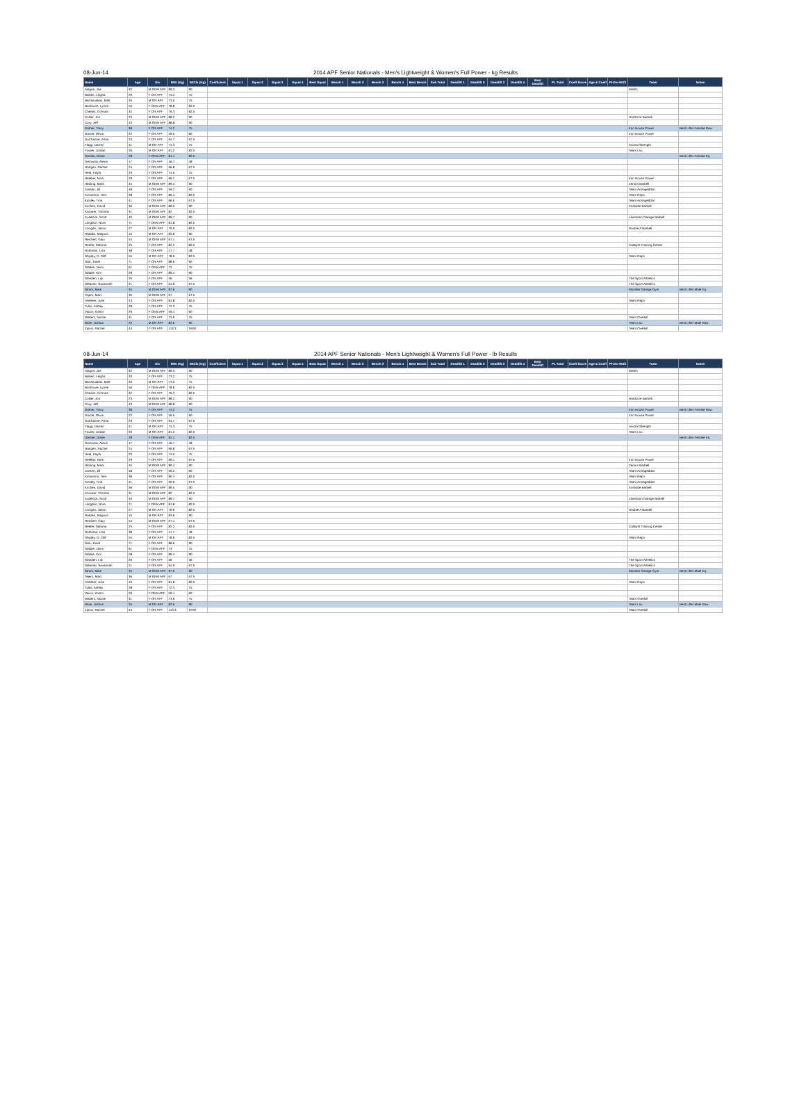08-Jun-14 2014 APF Senior Nationals - Men's Lightweight & Women's Full Power - kg Results
| Name | Age | Div | BWt (Kg) | WtCls (Kg) | Coefficient | Squat 1 | Squat 2 | Squat 3 | Squat 4 | Best Squat | Bench 1 | Bench 2 | Bench 3 | Bench 4 | Best Bench | Sub Total | Deadlift 1 | Deadlift 2 | Deadlift 3 | Deadlift 4 | Best Deadlift | PL Total | Coeff Score | Age & Coeff | Pl-Div-WtCl | Team | Notes |
| --- | --- | --- | --- | --- | --- | --- | --- | --- | --- | --- | --- | --- | --- | --- | --- | --- | --- | --- | --- | --- | --- | --- | --- | --- | --- | --- | --- |
| Alagna, Joe | 32 | M OEM APF | 89.3 | 90 | | | | | | | | | | | | | | | | | | | | | | Misfits | |
| Ballien, Leigha | 20 | F OR APF | 73.2 | 75 | | | | | | | | | | | | | | | | | | | | | | | |
| Barrasuakas, Matt | 26 | M OR APF | 73.5 | 75 | | | | | | | | | | | | | | | | | | | | | | | |
| Bonhoure, Lynne | 56 | F OEM APF | 78.8 | 82.5 | | | | | | | | | | | | | | | | | | | | | | | |
| Cheairs, Gi'Anna | 32 | F OR APF | 76.3 | 82.5 | | | | | | | | | | | | | | | | | | | | | | | |
| Collier, Jon | 23 | M OEM APF | 88.2 | 90 | | | | | | | | | | | | | | | | | | | | | | Hardcore Barbell | |
| Cory, Jeff | 43 | M OEM APF | 88.8 | 90 | | | | | | | | | | | | | | | | | | | | | | | |
| Draher, Tracy | 38 | F OR APF | 74.2 | 75 | | | | | | | | | | | | | | | | | | | | | | Iron House Power | Best Lifter Female Raw |
| Drocte, Olivia | 22 | F OR APF | 59.5 | 60 | | | | | | | | | | | | | | | | | | | | | | Iron House Power | |
| DuChanne, Anna | 23 | F OR APF | 64.7 | 67.5 | | | | | | | | | | | | | | | | | | | | | | | |
| Flagg, Darren | 41 | M OR APF | 74.3 | 75 | | | | | | | | | | | | | | | | | | | | | | Animal Strength | |
| Fowler, Jordan | 26 | M OR APF | 81.2 | 82.5 | | | | | | | | | | | | | | | | | | | | | | Team Lsu | |
| Gentier, Diane | 28 | F OEM APF | 81.1 | 82.5 | | | | | | | | | | | | | | | | | | | | | | | Best Lifter Female Eq. |
| Gerowski, Alexis | 17 | F OR APF | 46.7 | 48 | | | | | | | | | | | | | | | | | | | | | | | |
| Hartgen, Rachel | 24 | F OR APF | 66.8 | 67.5 | | | | | | | | | | | | | | | | | | | | | | | |
| Heal, Kayla | 23 | F OR APF | 74.5 | 75 | | | | | | | | | | | | | | | | | | | | | | | |
| Heleker, Nina | 29 | F OR APF | 66.1 | 67.5 | | | | | | | | | | | | | | | | | | | | | | Iron House Power | |
| Hibbing, Mark | 45 | M OEM APF | 89.4 | 90 | | | | | | | | | | | | | | | | | | | | | | Zenom Barbell | |
| Jansen, Jill | 48 | F OR APF | 59.2 | 60 | | | | | | | | | | | | | | | | | | | | | | Team Armageddon | |
| Kinnamon, Terri | 38 | F OR APF | 80.4 | 82.5 | | | | | | | | | | | | | | | | | | | | | | Team Repo | |
| Kinsley, Tina | 41 | F OR APF | 66.9 | 67.5 | | | | | | | | | | | | | | | | | | | | | | Team Armageddon | |
| Kirchen, David | 36 | M OEM APF | 89.5 | 90 | | | | | | | | | | | | | | | | | | | | | | Eastside Barbell | |
| Knowter, Thomas | 31 | M OEM APF | 82 | 82.5 | | | | | | | | | | | | | | | | | | | | | | | |
| Kudelock, Scott | 40 | M OEM APF | 89.7 | 90 | | | | | | | | | | | | | | | | | | | | | | Liberation Garage Barbell | |
| Langdon, Nora | 71 | F OEM APF | 81.8 | 82.5 | | | | | | | | | | | | | | | | | | | | | | | |
| Lonigan, Jason | 27 | M OR APF | 79.9 | 82.5 | | | | | | | | | | | | | | | | | | | | | | Double A Barbell | |
| Radaks, Magnus | 15 | M OR APF | 83.6 | 90 | | | | | | | | | | | | | | | | | | | | | | | |
| Reichert, Gary | 54 | M OEM APF | 67.1 | 67.5 | | | | | | | | | | | | | | | | | | | | | | | |
| Reefer, Sabrina | 25 | F OR APF | 82.2 | 82.5 | | | | | | | | | | | | | | | | | | | | | | Catalyst Training Center | |
| Rothman, Lisa | 38 | F OR APF | 47.7 | 48 | | | | | | | | | | | | | | | | | | | | | | | |
| Shipley, G. Cliff | 55 | M OR APF | 78.9 | 82.5 | | | | | | | | | | | | | | | | | | | | | | Team Repo | |
| Sisk, Janet | 71 | F OR APF | 88.6 | 90 | | | | | | | | | | | | | | | | | | | | | | | |
| Stabile, Jaimi | 61 | F OEM APF | 73 | 75 | | | | | | | | | | | | | | | | | | | | | | | |
| Stabile, Kim | 28 | F OR APF | 89.4 | 90 | | | | | | | | | | | | | | | | | | | | | | | |
| Standen, Lily | 26 | F OR APF | 56 | 56 | | | | | | | | | | | | | | | | | | | | | | The Sport Athletics | |
| Steamer, Savannah | 21 | F OR APF | 64.9 | 67.5 | | | | | | | | | | | | | | | | | | | | | | The Sport Athletics | |
| Strom, Mike | 34 | M OEM APF | 87.6 | 90 | | | | | | | | | | | | | | | | | | | | | | Monster Garage Gym | Best Lifter Male Eq. |
| Tejero, Marc | 36 | M OEM APF | 67 | 67.5 | | | | | | | | | | | | | | | | | | | | | | | |
| TerMeer, Julie | 43 | F OR APF | 81.8 | 82.5 | | | | | | | | | | | | | | | | | | | | | | Team Repo | |
| Tullio, Ashley | 28 | F OR APF | 72.3 | 75 | | | | | | | | | | | | | | | | | | | | | | | |
| Vaicin, Kristin | 29 | F OEM APF | 59.1 | 60 | | | | | | | | | | | | | | | | | | | | | | | |
| Walters, Nicole | 31 | F OR APF | 73.9 | 75 | | | | | | | | | | | | | | | | | | | | | | Team Overkill | |
| Wise, Joshua | 25 | M OR APF | 82.6 | 90 | | | | | | | | | | | | | | | | | | | | | | Team Lsu | Best Lifter Male Raw |
| Zipsin, Rachel | 44 | F OR APF | 113.3 | SHW | | | | | | | | | | | | | | | | | | | | | | Team Overkill | |
08-Jun-14 2014 APF Senior Nationals - Men's Lightweight & Women's Full Power - lb Results
| Name | Age | Div | BWt (Kg) | WtCls (Kg) | Coefficient | Squat 1 | Squat 2 | Squat 3 | Squat 4 | Best Squat | Bench 1 | Bench 2 | Bench 3 | Bench 4 | Best Bench | Sub Total | Deadlift 1 | Deadlift 2 | Deadlift 3 | Deadlift 4 | Best Deadlift | PL Total | Coeff Score | Age & Coeff | Pl-Div-WtCl | Team | Notes |
| --- | --- | --- | --- | --- | --- | --- | --- | --- | --- | --- | --- | --- | --- | --- | --- | --- | --- | --- | --- | --- | --- | --- | --- | --- | --- | --- | --- |
| Alagna, Joe | 32 | M OEM APF | 89.3 | 90 | | | | | | | | | | | | | | | | | | | | | | Misfits | |
| Ballien, Leigha | 20 | F OR APF | 73.2 | 75 | | | | | | | | | | | | | | | | | | | | | | | |
| Barrasuakas, Matt | 26 | M OR APF | 73.5 | 75 | | | | | | | | | | | | | | | | | | | | | | | |
| Bonhoure, Lynne | 56 | F OEM APF | 78.8 | 82.5 | | | | | | | | | | | | | | | | | | | | | | | |
| Cheairs, Gi'Anna | 32 | F OR APF | 76.3 | 82.5 | | | | | | | | | | | | | | | | | | | | | | | |
| Collier, Jon | 23 | M OEM APF | 88.2 | 90 | | | | | | | | | | | | | | | | | | | | | | Hardcore Barbell | |
| Cory, Jeff | 43 | M OEM APF | 88.8 | 90 | | | | | | | | | | | | | | | | | | | | | | | |
| Draher, Tracy | 38 | F OR APF | 74.2 | 75 | | | | | | | | | | | | | | | | | | | | | | Iron House Power | Best Lifter Female Raw |
| Drocte, Olivia | 22 | F OR APF | 59.5 | 60 | | | | | | | | | | | | | | | | | | | | | | Iron House Power | |
| DuChanne, Anna | 23 | F OR APF | 64.7 | 67.5 | | | | | | | | | | | | | | | | | | | | | | | |
| Flagg, Darren | 41 | M OR APF | 74.3 | 75 | | | | | | | | | | | | | | | | | | | | | | Animal Strength | |
| Fowler, Jordan | 26 | M OR APF | 81.2 | 82.5 | | | | | | | | | | | | | | | | | | | | | | Team Lsu | |
| Gentier, Diane | 28 | F OEM APF | 81.1 | 82.5 | | | | | | | | | | | | | | | | | | | | | | | Best Lifter Female Eq. |
| Gerowski, Alexis | 17 | F OR APF | 46.7 | 48 | | | | | | | | | | | | | | | | | | | | | | | |
| Hartgen, Rachel | 24 | F OR APF | 66.8 | 67.5 | | | | | | | | | | | | | | | | | | | | | | | |
| Heal, Kayla | 23 | F OR APF | 74.5 | 75 | | | | | | | | | | | | | | | | | | | | | | | |
| Heleker, Nina | 29 | F OR APF | 66.1 | 67.5 | | | | | | | | | | | | | | | | | | | | | | Iron House Power | |
| Hibbing, Mark | 45 | M OEM APF | 89.4 | 90 | | | | | | | | | | | | | | | | | | | | | | Zenom Barbell | |
| Jansen, Jill | 48 | F OR APF | 59.2 | 60 | | | | | | | | | | | | | | | | | | | | | | Team Armageddon | |
| Kinnamon, Terri | 38 | F OR APF | 80.4 | 82.5 | | | | | | | | | | | | | | | | | | | | | | Team Repo | |
| Kinsley, Tina | 41 | F OR APF | 66.9 | 67.5 | | | | | | | | | | | | | | | | | | | | | | Team Armageddon | |
| Kirchen, David | 36 | M OEM APF | 89.5 | 90 | | | | | | | | | | | | | | | | | | | | | | Eastside Barbell | |
| Knowter, Thomas | 31 | M OEM APF | 82 | 82.5 | | | | | | | | | | | | | | | | | | | | | | | |
| Kudelock, Scott | 40 | M OEM APF | 89.7 | 90 | | | | | | | | | | | | | | | | | | | | | | Liberation Garage Barbell | |
| Langdon, Nora | 71 | F OEM APF | 81.8 | 82.5 | | | | | | | | | | | | | | | | | | | | | | | |
| Lonigan, Jason | 27 | M OR APF | 79.9 | 82.5 | | | | | | | | | | | | | | | | | | | | | | Double A Barbell | |
| Radaks, Magnus | 15 | M OR APF | 83.6 | 90 | | | | | | | | | | | | | | | | | | | | | | | |
| Reichert, Gary | 54 | M OEM APF | 67.1 | 67.5 | | | | | | | | | | | | | | | | | | | | | | | |
| Reefer, Sabrina | 25 | F OR APF | 82.2 | 82.5 | | | | | | | | | | | | | | | | | | | | | | Catalyst Training Center | |
| Rothman, Lisa | 38 | F OR APF | 47.7 | 48 | | | | | | | | | | | | | | | | | | | | | | | |
| Shipley, G. Cliff | 55 | M OR APF | 78.9 | 82.5 | | | | | | | | | | | | | | | | | | | | | | Team Repo | |
| Sisk, Janet | 71 | F OR APF | 88.6 | 90 | | | | | | | | | | | | | | | | | | | | | | | |
| Stabile, Jaimi | 61 | F OEM APF | 73 | 75 | | | | | | | | | | | | | | | | | | | | | | | |
| Stabile, Kim | 28 | F OR APF | 89.4 | 90 | | | | | | | | | | | | | | | | | | | | | | | |
| Standen, Lily | 26 | F OR APF | 56 | 56 | | | | | | | | | | | | | | | | | | | | | | The Sport Athletics | |
| Steamer, Savannah | 21 | F OR APF | 64.9 | 67.5 | | | | | | | | | | | | | | | | | | | | | | The Sport Athletics | |
| Strom, Mike | 34 | M OEM APF | 87.6 | 90 | | | | | | | | | | | | | | | | | | | | | | Monster Garage Gym | Best Lifter Male Eq. |
| Tejero, Marc | 36 | M OEM APF | 67 | 67.5 | | | | | | | | | | | | | | | | | | | | | | | |
| TerMeer, Julie | 43 | F OR APF | 81.8 | 82.5 | | | | | | | | | | | | | | | | | | | | | | Team Repo | |
| Tullio, Ashley | 28 | F OR APF | 72.3 | 75 | | | | | | | | | | | | | | | | | | | | | | | |
| Vaicin, Kristin | 29 | F OEM APF | 59.1 | 60 | | | | | | | | | | | | | | | | | | | | | | | |
| Walters, Nicole | 31 | F OR APF | 73.9 | 75 | | | | | | | | | | | | | | | | | | | | | | Team Overkill | |
| Wise, Joshua | 25 | M OR APF | 82.6 | 90 | | | | | | | | | | | | | | | | | | | | | | Team Lsu | Best Lifter Male Raw |
| Zipsin, Rachel | 44 | F OR APF | 113.3 | SHW | | | | | | | | | | | | | | | | | | | | | | Team Overkill | |